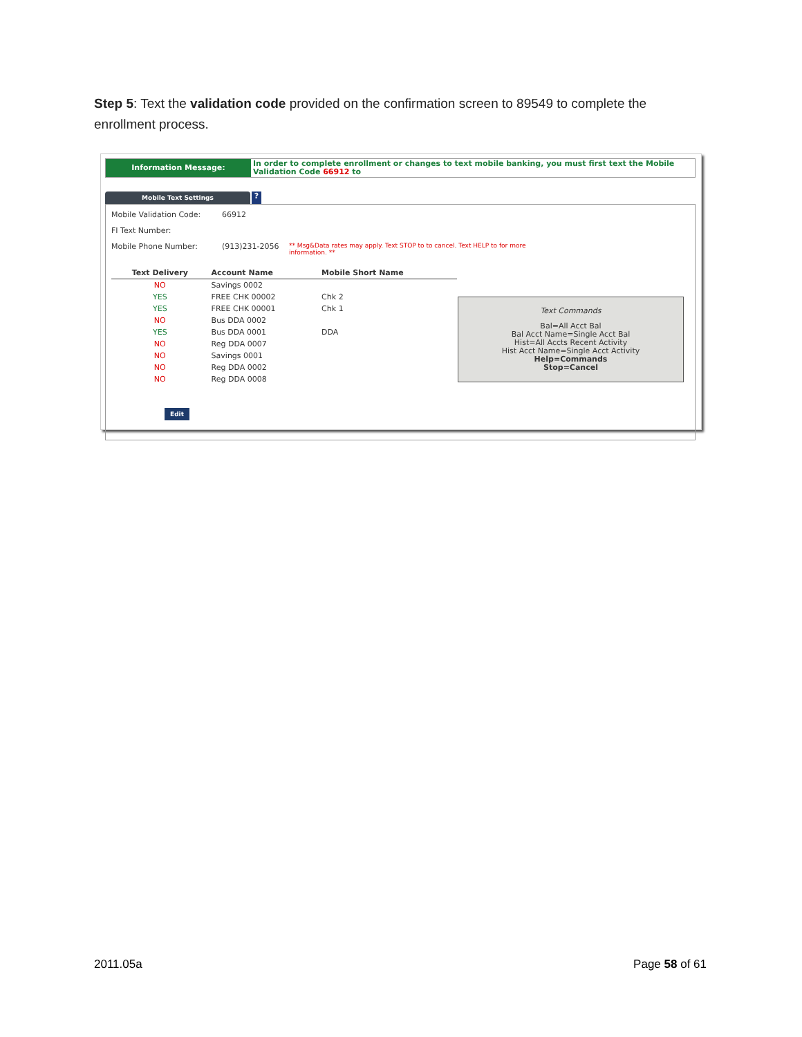Step 5: Text the validation code provided on the confirmation screen to 89549 to complete the enrollment process.
Information Message:
In order to complete enrollment or changes to text mobile banking, you must first text the Mobile Validation Code 66912 to
Mobile Text Settings
?
Mobile Validation Code: 66912
FI Text Number:
Mobile Phone Number: (913)231-2056
** Msg&Data rates may apply. Text STOP to to cancel. Text HELP to for more information. **
| Text Delivery | Account Name | Mobile Short Name |
| --- | --- | --- |
| NO | Savings 0002 | |
| YES | FREE CHK 00002 | Chk 2 |
| YES | FREE CHK 00001 | Chk 1 |
| NO | Bus DDA 0002 | |
| YES | Bus DDA 0001 | DDA |
| NO | Reg DDA 0007 | |
| NO | Savings 0001 | |
| NO | Reg DDA 0002 | |
| NO | Reg DDA 0008 | |
Text Commands
Bal=All Acct Bal
Bal Acct Name=Single Acct Bal
Hist=All Accts Recent Activity
Hist Acct Name=Single Acct Activity
Help=Commands
Stop=Cancel
Edit
2011.05a Page 58 of 61